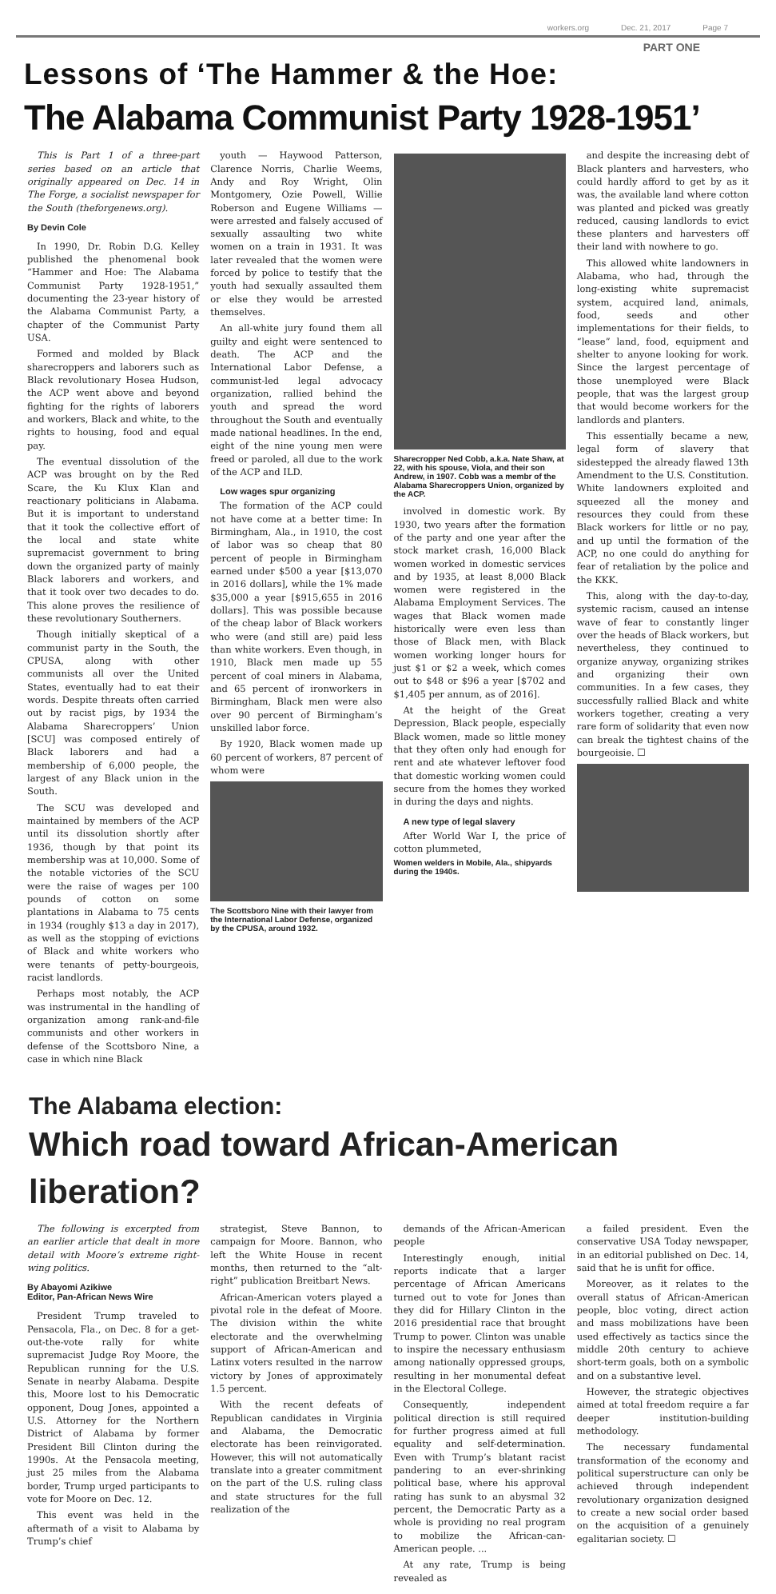workers.org Dec. 21, 2017 Page 7
PART ONE
Lessons of ‘The Hammer & the Hoe:
The Alabama Communist Party 1928-1951’
This is Part 1 of a three-part series based on an article that originally appeared on Dec. 14 in The Forge, a socialist newspaper for the South (theforgenews.org).
By Devin Cole
In 1990, Dr. Robin D.G. Kelley published the phenomenal book “Hammer and Hoe: The Alabama Communist Party 1928-1951,” documenting the 23-year history of the Alabama Communist Party, a chapter of the Communist Party USA.
Formed and molded by Black sharecroppers and laborers such as Black revolutionary Hosea Hudson, the ACP went above and beyond fighting for the rights of laborers and workers, Black and white, to the rights to housing, food and equal pay.
The eventual dissolution of the ACP was brought on by the Red Scare, the Ku Klux Klan and reactionary politicians in Alabama. But it is important to understand that it took the collective effort of the local and state white supremacist government to bring down the organized party of mainly Black laborers and workers, and that it took over two decades to do. This alone proves the resilience of these revolutionary Southerners.
Though initially skeptical of a communist party in the South, the CPUSA, along with other communists all over the United States, eventually had to eat their words. Despite threats often carried out by racist pigs, by 1934 the Alabama Sharecroppers’ Union [SCU] was composed entirely of Black laborers and had a membership of 6,000 people, the largest of any Black union in the South.
The SCU was developed and maintained by members of the ACP until its dissolution shortly after 1936, though by that point its membership was at 10,000. Some of the notable victories of the SCU were the raise of wages per 100 pounds of cotton on some plantations in Alabama to 75 cents in 1934 (roughly $13 a day in 2017), as well as the stopping of evictions of Black and white workers who were tenants of petty-bourgeois, racist landlords.
Perhaps most notably, the ACP was instrumental in the handling of organization among rank-and-file communists and other workers in defense of the Scottsboro Nine, a case in which nine Black
youth — Haywood Patterson, Clarence Norris, Charlie Weems, Andy and Roy Wright, Olin Montgomery, Ozie Powell, Willie Roberson and Eugene Williams — were arrested and falsely accused of sexually assaulting two white women on a train in 1931. It was later revealed that the women were forced by police to testify that the youth had sexually assaulted them or else they would be arrested themselves.
An all-white jury found them all guilty and eight were sentenced to death. The ACP and the International Labor Defense, a communist-led legal advocacy organization, rallied behind the youth and spread the word throughout the South and eventually made national headlines. In the end, eight of the nine young men were freed or paroled, all due to the work of the ACP and ILD.
Low wages spur organizing
The formation of the ACP could not have come at a better time: In Birmingham, Ala., in 1910, the cost of labor was so cheap that 80 percent of people in Birmingham earned under $500 a year [$13,070 in 2016 dollars], while the 1% made $35,000 a year [$915,655 in 2016 dollars]. This was possible because of the cheap labor of Black workers who were (and still are) paid less than white workers. Even though, in 1910, Black men made up 55 percent of coal miners in Alabama, and 65 percent of ironworkers in Birmingham, Black men were also over 90 percent of Birmingham’s unskilled labor force.
By 1920, Black women made up 60 percent of workers, 87 percent of whom were
The Scottsboro Nine with their lawyer from the International Labor Defense, organized by the CPUSA, around 1932.
Sharecropper Ned Cobb, a.k.a. Nate Shaw, at 22, with his spouse, Viola, and their son Andrew, in 1907. Cobb was a membr of the Alabama Sharecroppers Union, organized by the ACP.
involved in domestic work. By 1930, two years after the formation of the party and one year after the stock market crash, 16,000 Black women worked in domestic services and by 1935, at least 8,000 Black women were registered in the Alabama Employment Services. The wages that Black women made historically were even less than those of Black men, with Black women working longer hours for just $1 or $2 a week, which comes out to $48 or $96 a year [$702 and $1,405 per annum, as of 2016].
At the height of the Great Depression, Black people, especially Black women, made so little money that they often only had enough for rent and ate whatever leftover food that domestic working women could secure from the homes they worked in during the days and nights.
A new type of legal slavery
After World War I, the price of cotton plummeted,
Women welders in Mobile, Ala., shipyards during the 1940s.
and despite the increasing debt of Black planters and harvesters, who could hardly afford to get by as it was, the available land where cotton was planted and picked was greatly reduced, causing landlords to evict these planters and harvesters off their land with nowhere to go.
This allowed white landowners in Alabama, who had, through the long-existing white supremacist system, acquired land, animals, food, seeds and other implementations for their fields, to “lease” land, food, equipment and shelter to anyone looking for work. Since the largest percentage of those unemployed were Black people, that was the largest group that would become workers for the landlords and planters.
This essentially became a new, legal form of slavery that sidestepped the already flawed 13th Amendment to the U.S. Constitution. White landowners exploited and squeezed all the money and resources they could from these Black workers for little or no pay, and up until the formation of the ACP, no one could do anything for fear of retaliation by the police and the KKK.
This, along with the day-to-day, systemic racism, caused an intense wave of fear to constantly linger over the heads of Black workers, but nevertheless, they continued to organize anyway, organizing strikes and organizing their own communities. In a few cases, they successfully rallied Black and white workers together, creating a very rare form of solidarity that even now can break the tightest chains of the bourgeoisie. ☐
The Alabama election:
Which road toward African-American liberation?
The following is excerpted from an earlier article that dealt in more detail with Moore’s extreme right-wing politics.
By Abayomi Azikiwe
Editor, Pan-African News Wire
President Trump traveled to Pensacola, Fla., on Dec. 8 for a get-out-the-vote rally for white supremacist Judge Roy Moore, the Republican running for the U.S. Senate in nearby Alabama. Despite this, Moore lost to his Democratic opponent, Doug Jones, appointed a U.S. Attorney for the Northern District of Alabama by former President Bill Clinton during the 1990s. At the Pensacola meeting, just 25 miles from the Alabama border, Trump urged participants to vote for Moore on Dec. 12.
This event was held in the aftermath of a visit to Alabama by Trump’s chief
strategist, Steve Bannon, to campaign for Moore. Bannon, who left the White House in recent months, then returned to the “alt-right” publication Breitbart News.
African-American voters played a pivotal role in the defeat of Moore. The division within the white electorate and the overwhelming support of African-American and Latinx voters resulted in the narrow victory by Jones of approximately 1.5 percent.
With the recent defeats of Republican candidates in Virginia and Alabama, the Democratic electorate has been reinvigorated. However, this will not automatically translate into a greater commitment on the part of the U.S. ruling class and state structures for the full realization of the
demands of the African-American people
Interestingly enough, initial reports indicate that a larger percentage of African Americans turned out to vote for Jones than they did for Hillary Clinton in the 2016 presidential race that brought Trump to power. Clinton was unable to inspire the necessary enthusiasm among nationally oppressed groups, resulting in her monumental defeat in the Electoral College.
Consequently, independent political direction is still required for further progress aimed at full equality and self-determination. Even with Trump’s blatant racist pandering to an ever-shrinking political base, where his approval rating has sunk to an abysmal 32 percent, the Democratic Party as a whole is providing no real program to mobilize the African-can-American people. ...
At any rate, Trump is being revealed as
a failed president. Even the conservative USA Today newspaper, in an editorial published on Dec. 14, said that he is unfit for office.
Moreover, as it relates to the overall status of African-American people, bloc voting, direct action and mass mobilizations have been used effectively as tactics since the middle 20th century to achieve short-term goals, both on a symbolic and on a substantive level.
However, the strategic objectives aimed at total freedom require a far deeper institution-building methodology.
The necessary fundamental transformation of the economy and political superstructure can only be achieved through independent revolutionary organization designed to create a new social order based on the acquisition of a genuinely egalitarian society. ☐